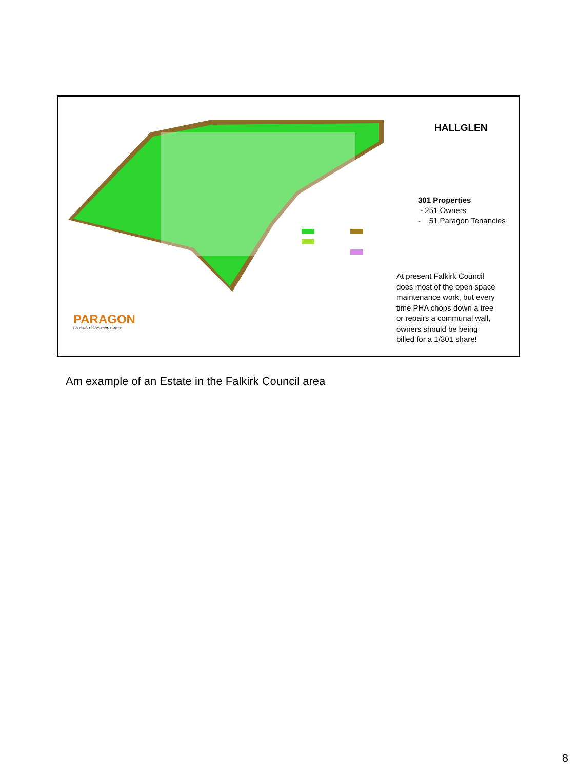PARAGON
HOUSING ASSOCIATION LIMITED
HALLGLEN
301 Properties
- 251 Owners
- 51 Paragon Tenancies
At present Falkirk Council
does most of the open space
maintenance work, but every
time PHA chops down a tree
or repairs a communal wall,
owners should be being
billed for a 1/301 share!
Am example of an Estate in the Falkirk Council area
8